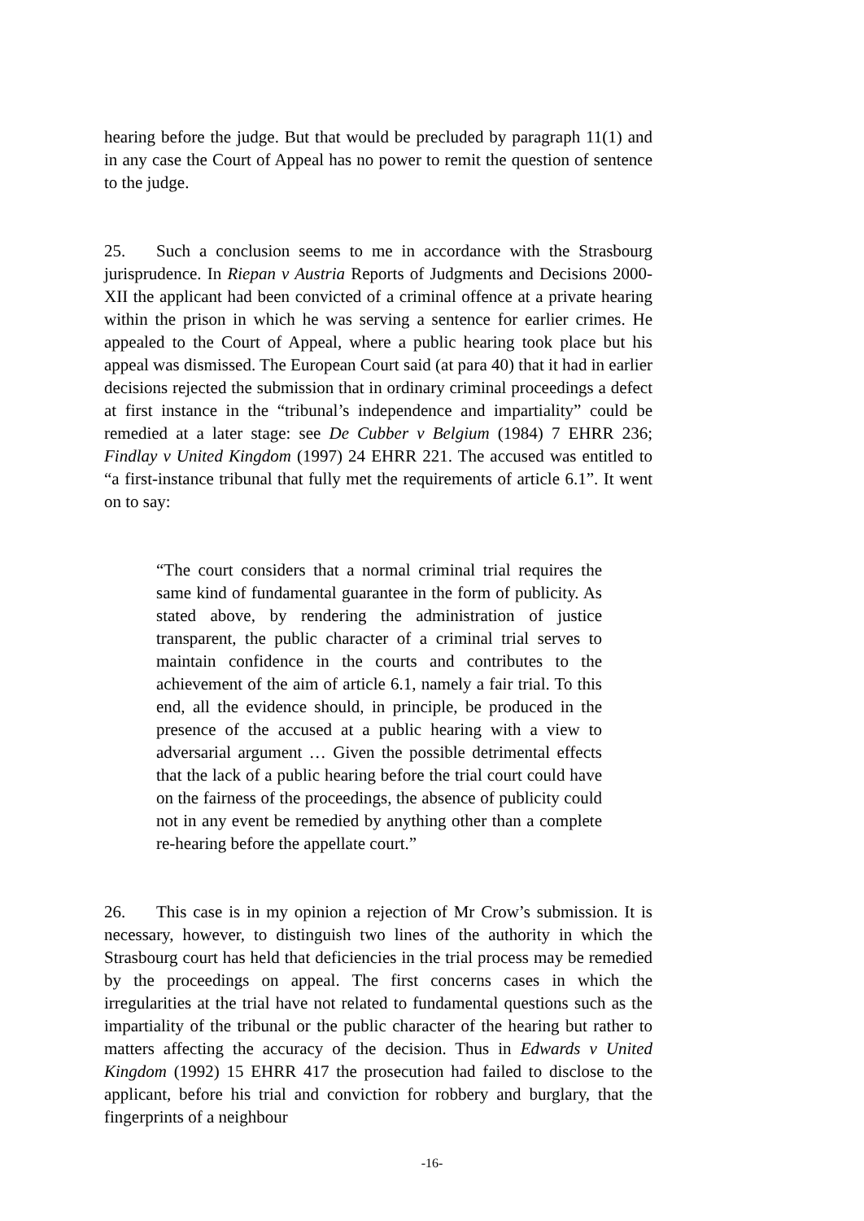hearing before the judge. But that would be precluded by paragraph 11(1) and in any case the Court of Appeal has no power to remit the question of sentence to the judge.
25. Such a conclusion seems to me in accordance with the Strasbourg jurisprudence. In Riepan v Austria Reports of Judgments and Decisions 2000-XII the applicant had been convicted of a criminal offence at a private hearing within the prison in which he was serving a sentence for earlier crimes. He appealed to the Court of Appeal, where a public hearing took place but his appeal was dismissed. The European Court said (at para 40) that it had in earlier decisions rejected the submission that in ordinary criminal proceedings a defect at first instance in the “tribunal’s independence and impartiality” could be remedied at a later stage: see De Cubber v Belgium (1984) 7 EHRR 236; Findlay v United Kingdom (1997) 24 EHRR 221. The accused was entitled to “a first-instance tribunal that fully met the requirements of article 6.1”. It went on to say:
“The court considers that a normal criminal trial requires the same kind of fundamental guarantee in the form of publicity. As stated above, by rendering the administration of justice transparent, the public character of a criminal trial serves to maintain confidence in the courts and contributes to the achievement of the aim of article 6.1, namely a fair trial. To this end, all the evidence should, in principle, be produced in the presence of the accused at a public hearing with a view to adversarial argument … Given the possible detrimental effects that the lack of a public hearing before the trial court could have on the fairness of the proceedings, the absence of publicity could not in any event be remedied by anything other than a complete re-hearing before the appellate court.”
26. This case is in my opinion a rejection of Mr Crow’s submission. It is necessary, however, to distinguish two lines of the authority in which the Strasbourg court has held that deficiencies in the trial process may be remedied by the proceedings on appeal. The first concerns cases in which the irregularities at the trial have not related to fundamental questions such as the impartiality of the tribunal or the public character of the hearing but rather to matters affecting the accuracy of the decision. Thus in Edwards v United Kingdom (1992) 15 EHRR 417 the prosecution had failed to disclose to the applicant, before his trial and conviction for robbery and burglary, that the fingerprints of a neighbour
-16-